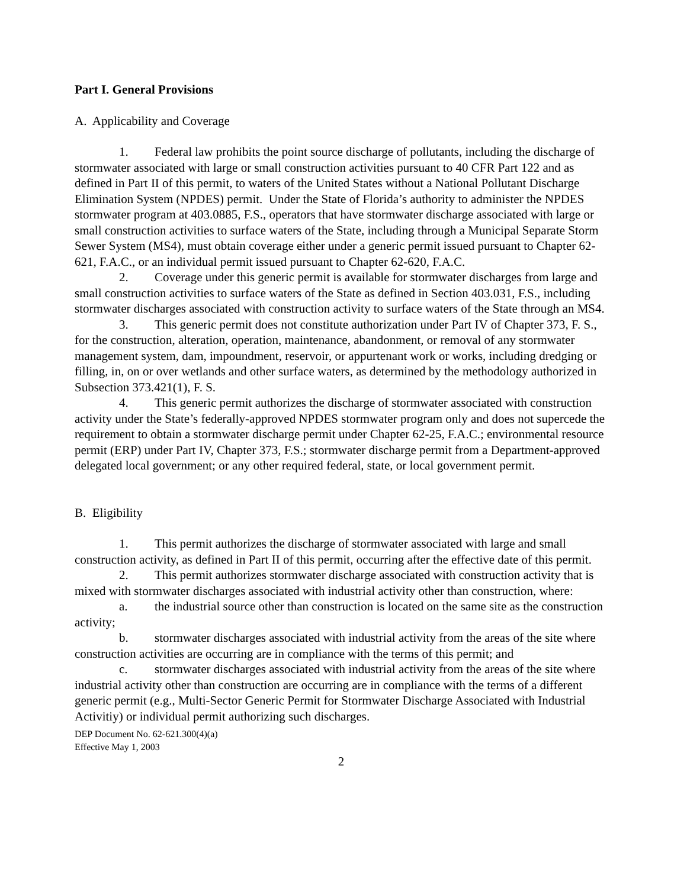Part I. General Provisions
A. Applicability and Coverage
1. Federal law prohibits the point source discharge of pollutants, including the discharge of stormwater associated with large or small construction activities pursuant to 40 CFR Part 122 and as defined in Part II of this permit, to waters of the United States without a National Pollutant Discharge Elimination System (NPDES) permit. Under the State of Florida’s authority to administer the NPDES stormwater program at 403.0885, F.S., operators that have stormwater discharge associated with large or small construction activities to surface waters of the State, including through a Municipal Separate Storm Sewer System (MS4), must obtain coverage either under a generic permit issued pursuant to Chapter 62-621, F.A.C., or an individual permit issued pursuant to Chapter 62-620, F.A.C.
2. Coverage under this generic permit is available for stormwater discharges from large and small construction activities to surface waters of the State as defined in Section 403.031, F.S., including stormwater discharges associated with construction activity to surface waters of the State through an MS4.
3. This generic permit does not constitute authorization under Part IV of Chapter 373, F. S., for the construction, alteration, operation, maintenance, abandonment, or removal of any stormwater management system, dam, impoundment, reservoir, or appurtenant work or works, including dredging or filling, in, on or over wetlands and other surface waters, as determined by the methodology authorized in Subsection 373.421(1), F. S.
4. This generic permit authorizes the discharge of stormwater associated with construction activity under the State’s federally-approved NPDES stormwater program only and does not supercede the requirement to obtain a stormwater discharge permit under Chapter 62-25, F.A.C.; environmental resource permit (ERP) under Part IV, Chapter 373, F.S.; stormwater discharge permit from a Department-approved delegated local government; or any other required federal, state, or local government permit.
B. Eligibility
1. This permit authorizes the discharge of stormwater associated with large and small construction activity, as defined in Part II of this permit, occurring after the effective date of this permit.
2. This permit authorizes stormwater discharge associated with construction activity that is mixed with stormwater discharges associated with industrial activity other than construction, where:
a. the industrial source other than construction is located on the same site as the construction activity;
b. stormwater discharges associated with industrial activity from the areas of the site where construction activities are occurring are in compliance with the terms of this permit; and
c. stormwater discharges associated with industrial activity from the areas of the site where industrial activity other than construction are occurring are in compliance with the terms of a different generic permit (e.g., Multi-Sector Generic Permit for Stormwater Discharge Associated with Industrial Activitiy) or individual permit authorizing such discharges.
DEP Document No. 62-621.300(4)(a)
Effective May 1, 2003
2